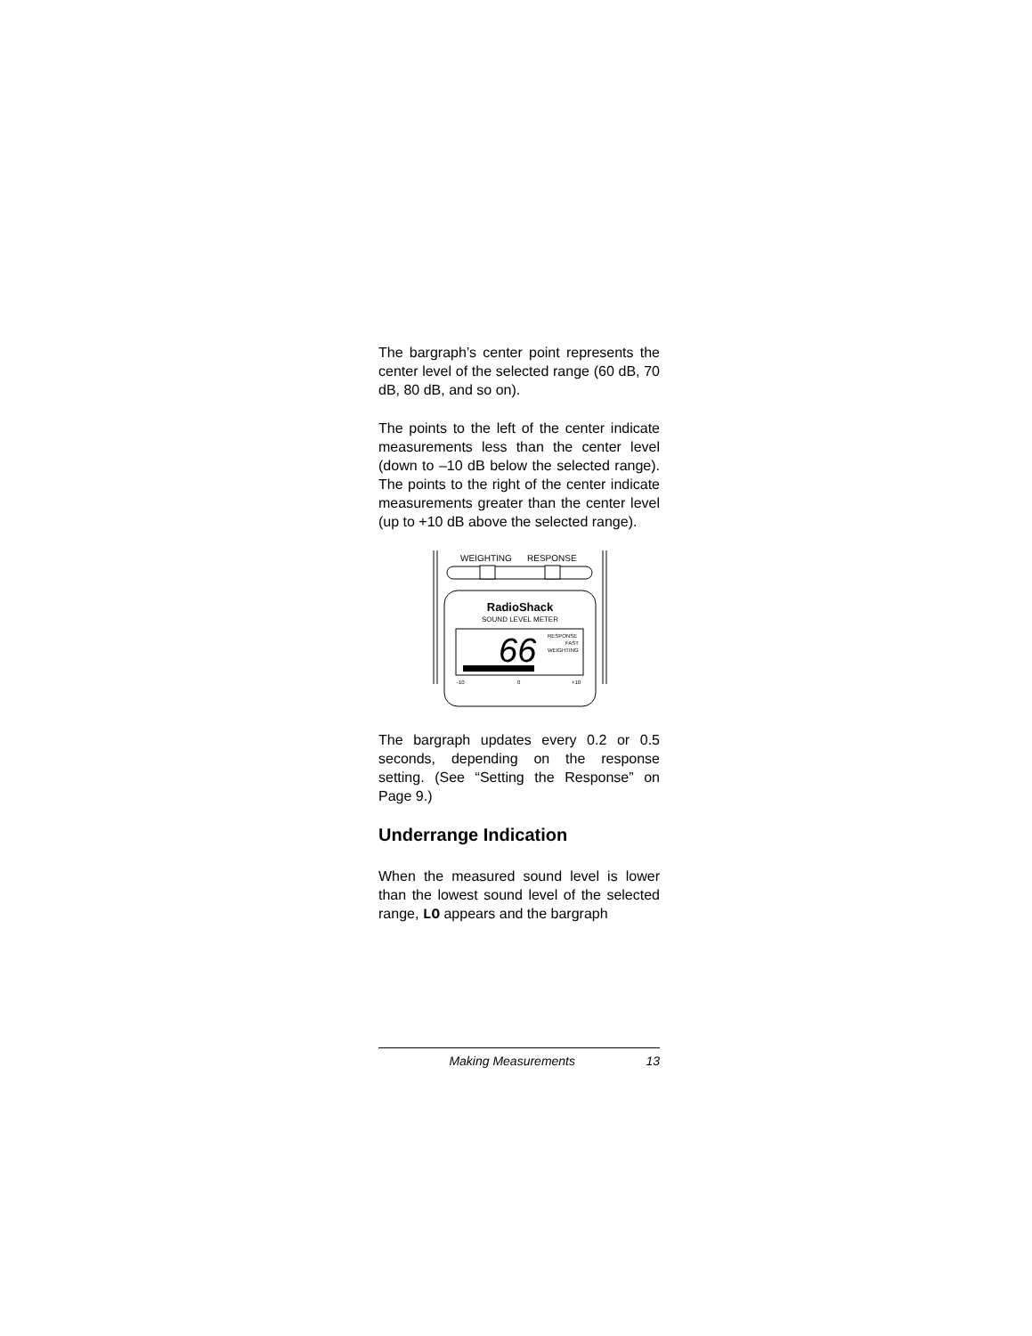The bargraph’s center point represents the center level of the selected range (60 dB, 70 dB, 80 dB, and so on).
The points to the left of the center indicate measurements less than the center level (down to –10 dB below the selected range). The points to the right of the center indicate measurements greater than the center level (up to +10 dB above the selected range).
WEIGHTING
RESPONSE
RadioShack
SOUND LEVEL METER
66
RESPONSE
FAST
WEIGHTING
-10
0
+10
The bargraph updates every 0.2 or 0.5 seconds, depending on the response setting. (See “Setting the Response” on Page 9.)
Underrange Indication
When the measured sound level is lower than the lowest sound level of the selected range, LO appears and the bargraph
Making Measurements 13